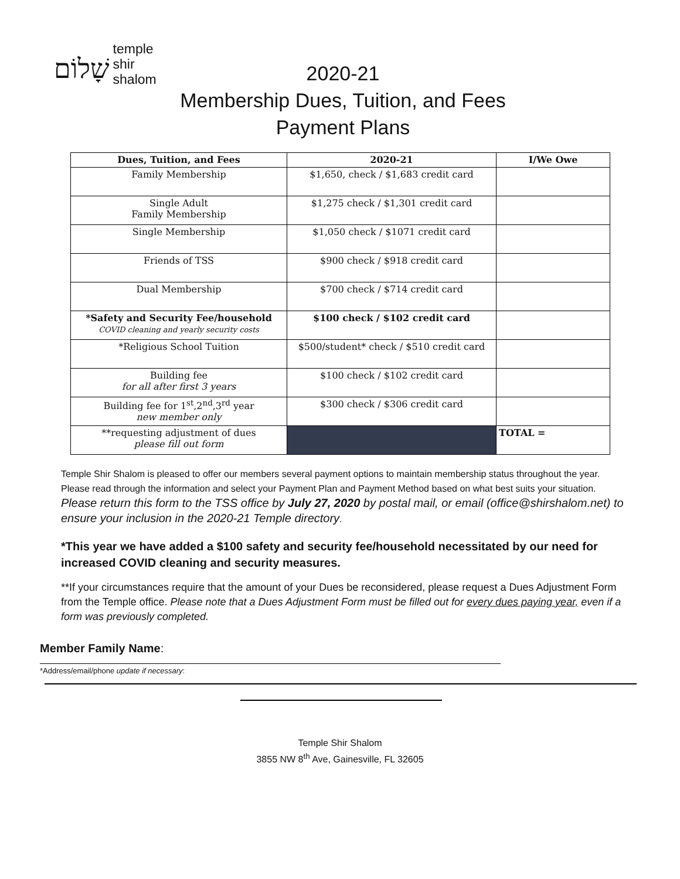שָׁלוֹם temple
shir
shalom
2020-21
Membership Dues, Tuition, and Fees
Payment Plans
| Dues, Tuition, and Fees | 2020-21 | I/We Owe |
| --- | --- | --- |
| Family Membership | $1,650, check / $1,683 credit card | |
| Single Adult Family Membership | $1,275 check / $1,301 credit card | |
| Single Membership | $1,050 check / $1071 credit card | |
| Friends of TSS | $900 check / $918 credit card | |
| Dual Membership | $700 check / $714 credit card | |
| *Safety and Security Fee/household COVID cleaning and yearly security costs | $100 check / $102 credit card | |
| *Religious School Tuition | $500/student* check / $510 credit card | |
| Building fee for all after first 3 years | $100 check / $102 credit card | |
| Building fee for 1<sup>st</sup>,2<sup>nd</sup>,3<sup>rd</sup> year new member only | $300 check / $306 credit card | |
| **requesting adjustment of dues please fill out form | | TOTAL = |
Temple Shir Shalom is pleased to offer our members several payment options to maintain membership status throughout the year. Please read through the information and select your Payment Plan and Payment Method based on what best suits your situation. Please return this form to the TSS office by July 27, 2020 by postal mail, or email (office@shirshalom.net) to ensure your inclusion in the 2020-21 Temple directory.
*This year we have added a $100 safety and security fee/household necessitated by our need for increased COVID cleaning and security measures.
**If your circumstances require that the amount of your Dues be reconsidered, please request a Dues Adjustment Form from the Temple office. Please note that a Dues Adjustment Form must be filled out for every dues paying year, even if a form was previously completed.
Member Family Name:
*Address/email/phone update if necessary:
Temple Shir Shalom
3855 NW 8<sup>th</sup> Ave, Gainesville, FL 32605